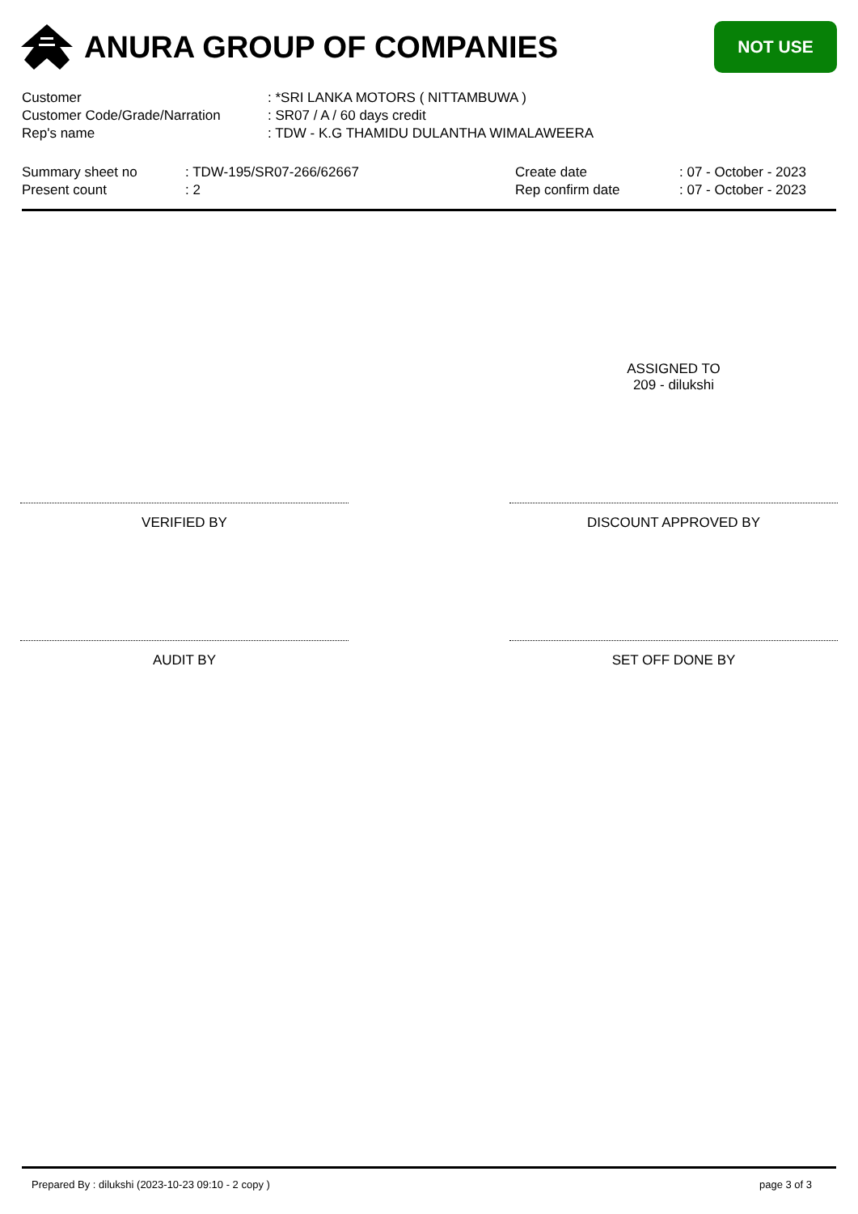ANURA GROUP OF COMPANIES
NOT USE
| Customer | : *SRI LANKA MOTORS ( NITTAMBUWA ) |
| Customer Code/Grade/Narration | : SR07 / A / 60 days credit |
| Rep's name | : TDW - K.G THAMIDU DULANTHA WIMALAWEERA |
| Summary sheet no | : TDW-195/SR07-266/62667 | Create date | : 07 - October - 2023 |
| Present count | : 2 | Rep confirm date | : 07 - October - 2023 |
ASSIGNED TO
209 - dilukshi
VERIFIED BY DISCOUNT APPROVED BY
AUDIT BY SET OFF DONE BY
Prepared By : dilukshi (2023-10-23 09:10 - 2 copy ) page 3 of 3